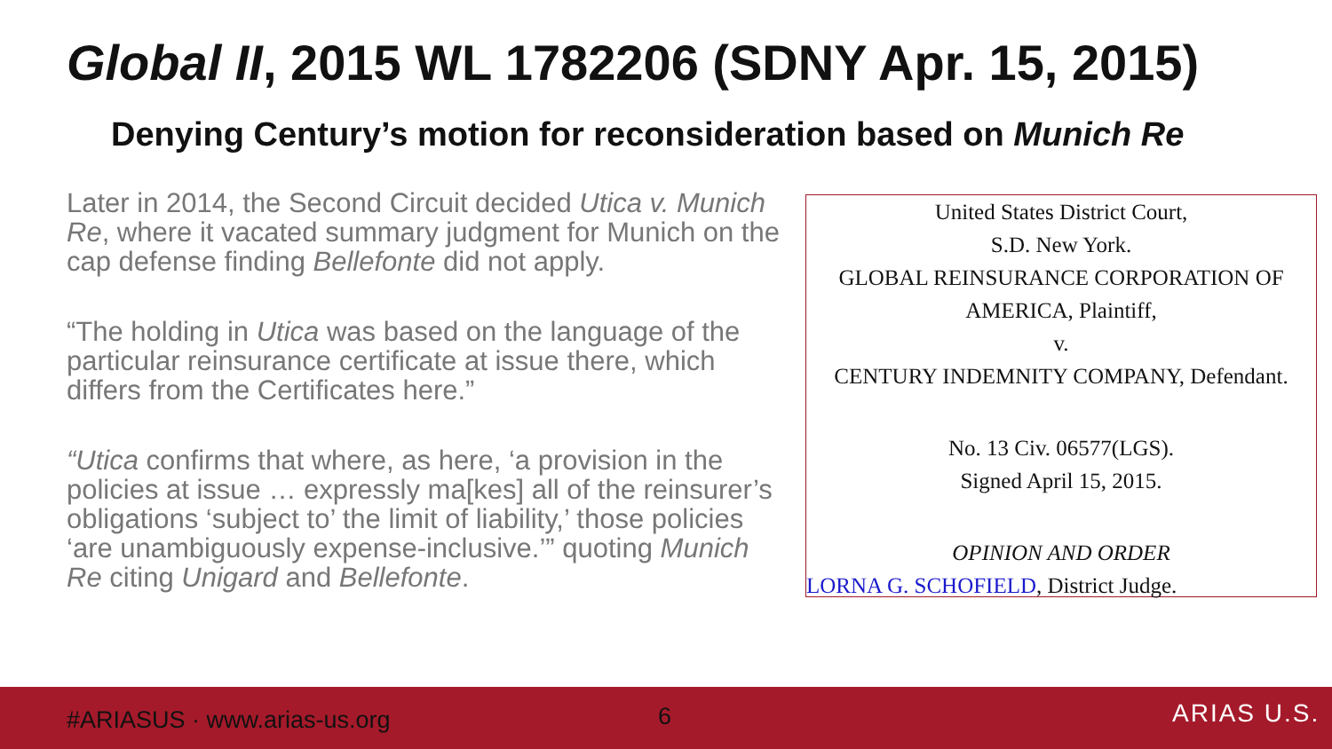Global II, 2015 WL 1782206 (SDNY Apr. 15, 2015)
Denying Century’s motion for reconsideration based on Munich Re
Later in 2014, the Second Circuit decided Utica v. Munich Re, where it vacated summary judgment for Munich on the cap defense finding Bellefonte did not apply.
“The holding in Utica was based on the language of the particular reinsurance certificate at issue there, which differs from the Certificates here.”
“Utica confirms that where, as here, ‘a provision in the policies at issue … expressly ma[kes] all of the reinsurer’s obligations ‘subject to’ the limit of liability,’ those policies ‘are unambiguously expense-inclusive.’” quoting Munich Re citing Unigard and Bellefonte.
United States District Court,
S.D. New York.
GLOBAL REINSURANCE CORPORATION OF
AMERICA, Plaintiff,
v.
CENTURY INDEMNITY COMPANY, Defendant.
No. 13 Civ. 06577(LGS).
Signed April 15, 2015.
OPINION AND ORDER
LORNA G. SCHOFIELD, District Judge.
#ARIASUS · www.arias-us.org 6 ARIAS U.S.